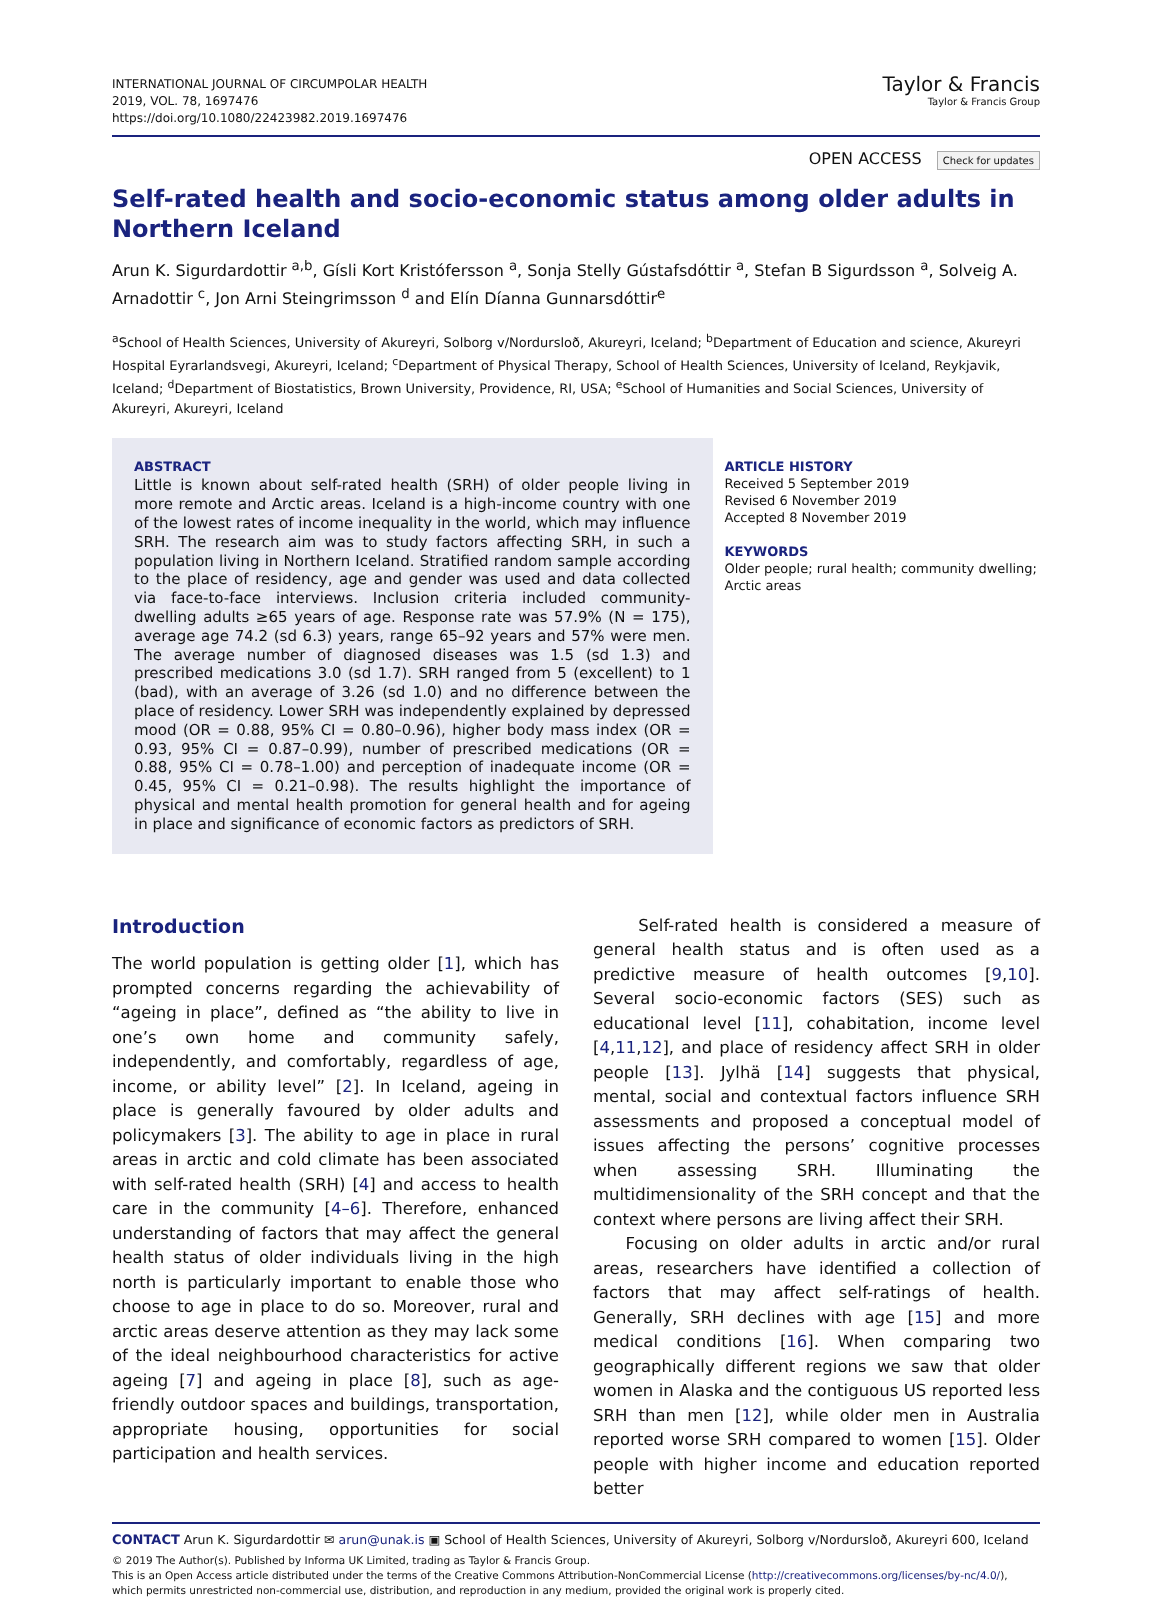INTERNATIONAL JOURNAL OF CIRCUMPOLAR HEALTH
2019, VOL. 78, 1697476
https://doi.org/10.1080/22423982.2019.1697476
Taylor & Francis
Taylor & Francis Group
OPEN ACCESS Check for updates
Self-rated health and socio-economic status among older adults in Northern Iceland
Arun K. Sigurdardottir <sup>a,b</sup>, Gísli Kort Kristófersson <sup>a</sup>, Sonja Stelly Gústafsdóttir <sup>a</sup>, Stefan B Sigurdsson <sup>a</sup>, Solveig A. Arnadottir <sup>c</sup>, Jon Arni Steingrimsson <sup>d</sup> and Elín Díanna Gunnarsdóttir<sup>e</sup>
<sup>a</sup> School of Health Sciences, University of Akureyri, Solborg v/Nordursloð, Akureyri, Iceland; <sup>b</sup>Department of Education and science, Akureyri Hospital Eyrarlandsvegi, Akureyri, Iceland; <sup>c</sup>Department of Physical Therapy, School of Health Sciences, University of Iceland, Reykjavik, Iceland; <sup>d</sup>Department of Biostatistics, Brown University, Providence, RI, USA; <sup>e</sup>School of Humanities and Social Sciences, University of Akureyri, Akureyri, Iceland
ABSTRACT
Little is known about self-rated health (SRH) of older people living in more remote and Arctic areas. Iceland is a high-income country with one of the lowest rates of income inequality in the world, which may influence SRH. The research aim was to study factors affecting SRH, in such a population living in Northern Iceland. Stratified random sample according to the place of residency, age and gender was used and data collected via face-to-face interviews. Inclusion criteria included community-dwelling adults ≥65 years of age. Response rate was 57.9% (N = 175), average age 74.2 (sd 6.3) years, range 65–92 years and 57% were men. The average number of diagnosed diseases was 1.5 (sd 1.3) and prescribed medications 3.0 (sd 1.7). SRH ranged from 5 (excellent) to 1 (bad), with an average of 3.26 (sd 1.0) and no difference between the place of residency. Lower SRH was independently explained by depressed mood (OR = 0.88, 95% CI = 0.80–0.96), higher body mass index (OR = 0.93, 95% CI = 0.87–0.99), number of prescribed medications (OR = 0.88, 95% CI = 0.78–1.00) and perception of inadequate income (OR = 0.45, 95% CI = 0.21–0.98). The results highlight the importance of physical and mental health promotion for general health and for ageing in place and significance of economic factors as predictors of SRH.
ARTICLE HISTORY
Received 5 September 2019
Revised 6 November 2019
Accepted 8 November 2019
KEYWORDS
Older people; rural health; community dwelling; Arctic areas
Introduction
The world population is getting older [1], which has prompted concerns regarding the achievability of “ageing in place”, defined as “the ability to live in one’s own home and community safely, independently, and comfortably, regardless of age, income, or ability level” [2]. In Iceland, ageing in place is generally favoured by older adults and policymakers [3]. The ability to age in place in rural areas in arctic and cold climate has been associated with self-rated health (SRH) [4] and access to health care in the community [4–6]. Therefore, enhanced understanding of factors that may affect the general health status of older individuals living in the high north is particularly important to enable those who choose to age in place to do so. Moreover, rural and arctic areas deserve attention as they may lack some of the ideal neighbourhood characteristics for active ageing [7] and ageing in place [8], such as age-friendly outdoor spaces and buildings, transportation, appropriate housing, opportunities for social participation and health services.
Self-rated health is considered a measure of general health status and is often used as a predictive measure of health outcomes [9,10]. Several socio-economic factors (SES) such as educational level [11], cohabitation, income level [4,11,12], and place of residency affect SRH in older people [13]. Jylhä [14] suggests that physical, mental, social and contextual factors influence SRH assessments and proposed a conceptual model of issues affecting the persons’ cognitive processes when assessing SRH. Illuminating the multidimensionality of the SRH concept and that the context where persons are living affect their SRH.
Focusing on older adults in arctic and/or rural areas, researchers have identified a collection of factors that may affect self-ratings of health. Generally, SRH declines with age [15] and more medical conditions [16]. When comparing two geographically different regions we saw that older women in Alaska and the contiguous US reported less SRH than men [12], while older men in Australia reported worse SRH compared to women [15]. Older people with higher income and education reported better
CONTACT Arun K. Sigurdardottir ✉ arun@unak.is ▣ School of Health Sciences, University of Akureyri, Solborg v/Nordursloð, Akureyri 600, Iceland
© 2019 The Author(s). Published by Informa UK Limited, trading as Taylor & Francis Group.
This is an Open Access article distributed under the terms of the Creative Commons Attribution-NonCommercial License (http://creativecommons.org/licenses/by-nc/4.0/), which permits unrestricted non-commercial use, distribution, and reproduction in any medium, provided the original work is properly cited.